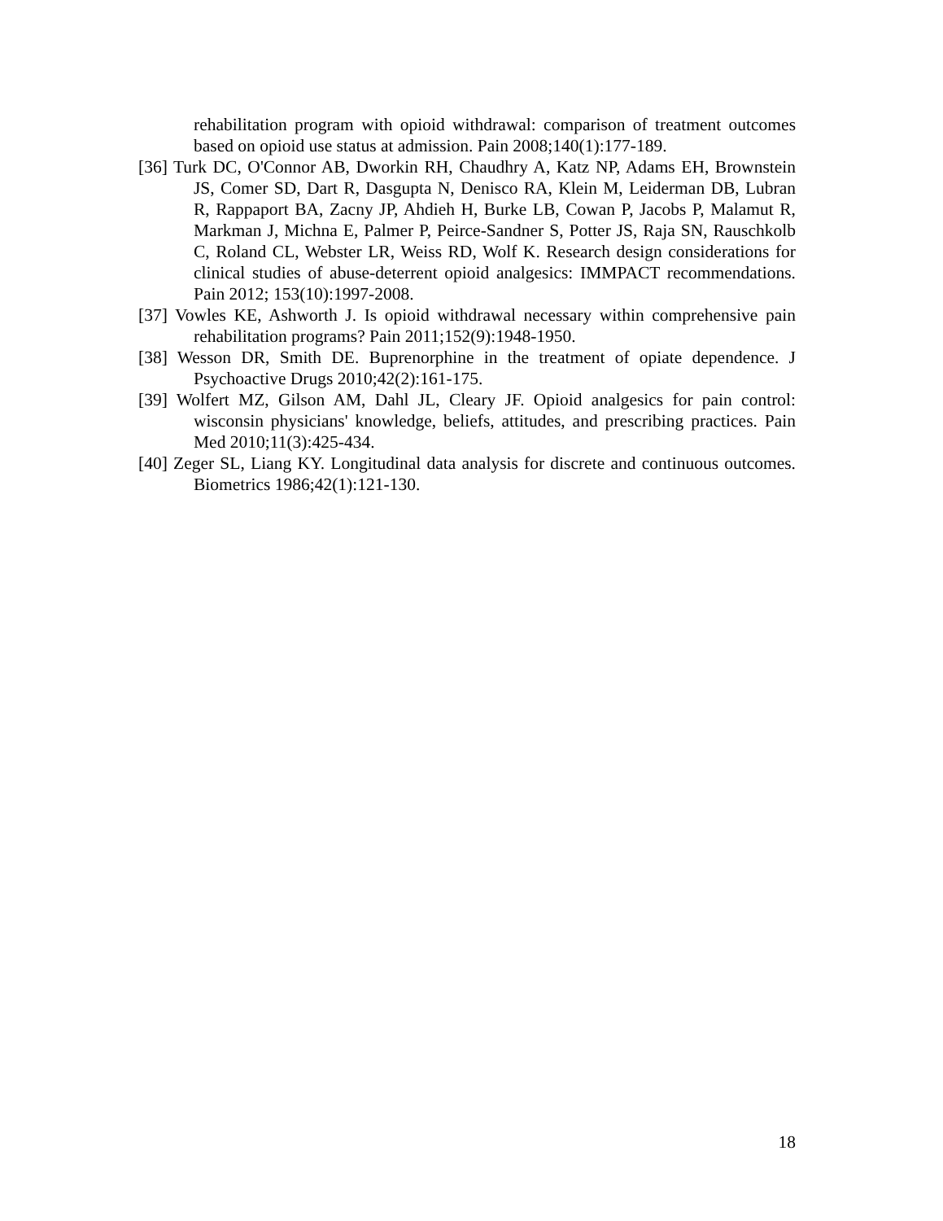rehabilitation program with opioid withdrawal: comparison of treatment outcomes based on opioid use status at admission. Pain 2008;140(1):177-189.
[36] Turk DC, O'Connor AB, Dworkin RH, Chaudhry A, Katz NP, Adams EH, Brownstein JS, Comer SD, Dart R, Dasgupta N, Denisco RA, Klein M, Leiderman DB, Lubran R, Rappaport BA, Zacny JP, Ahdieh H, Burke LB, Cowan P, Jacobs P, Malamut R, Markman J, Michna E, Palmer P, Peirce-Sandner S, Potter JS, Raja SN, Rauschkolb C, Roland CL, Webster LR, Weiss RD, Wolf K. Research design considerations for clinical studies of abuse-deterrent opioid analgesics: IMMPACT recommendations. Pain 2012; 153(10):1997-2008.
[37] Vowles KE, Ashworth J. Is opioid withdrawal necessary within comprehensive pain rehabilitation programs? Pain 2011;152(9):1948-1950.
[38] Wesson DR, Smith DE. Buprenorphine in the treatment of opiate dependence. J Psychoactive Drugs 2010;42(2):161-175.
[39] Wolfert MZ, Gilson AM, Dahl JL, Cleary JF. Opioid analgesics for pain control: wisconsin physicians' knowledge, beliefs, attitudes, and prescribing practices. Pain Med 2010;11(3):425-434.
[40] Zeger SL, Liang KY. Longitudinal data analysis for discrete and continuous outcomes. Biometrics 1986;42(1):121-130.
18